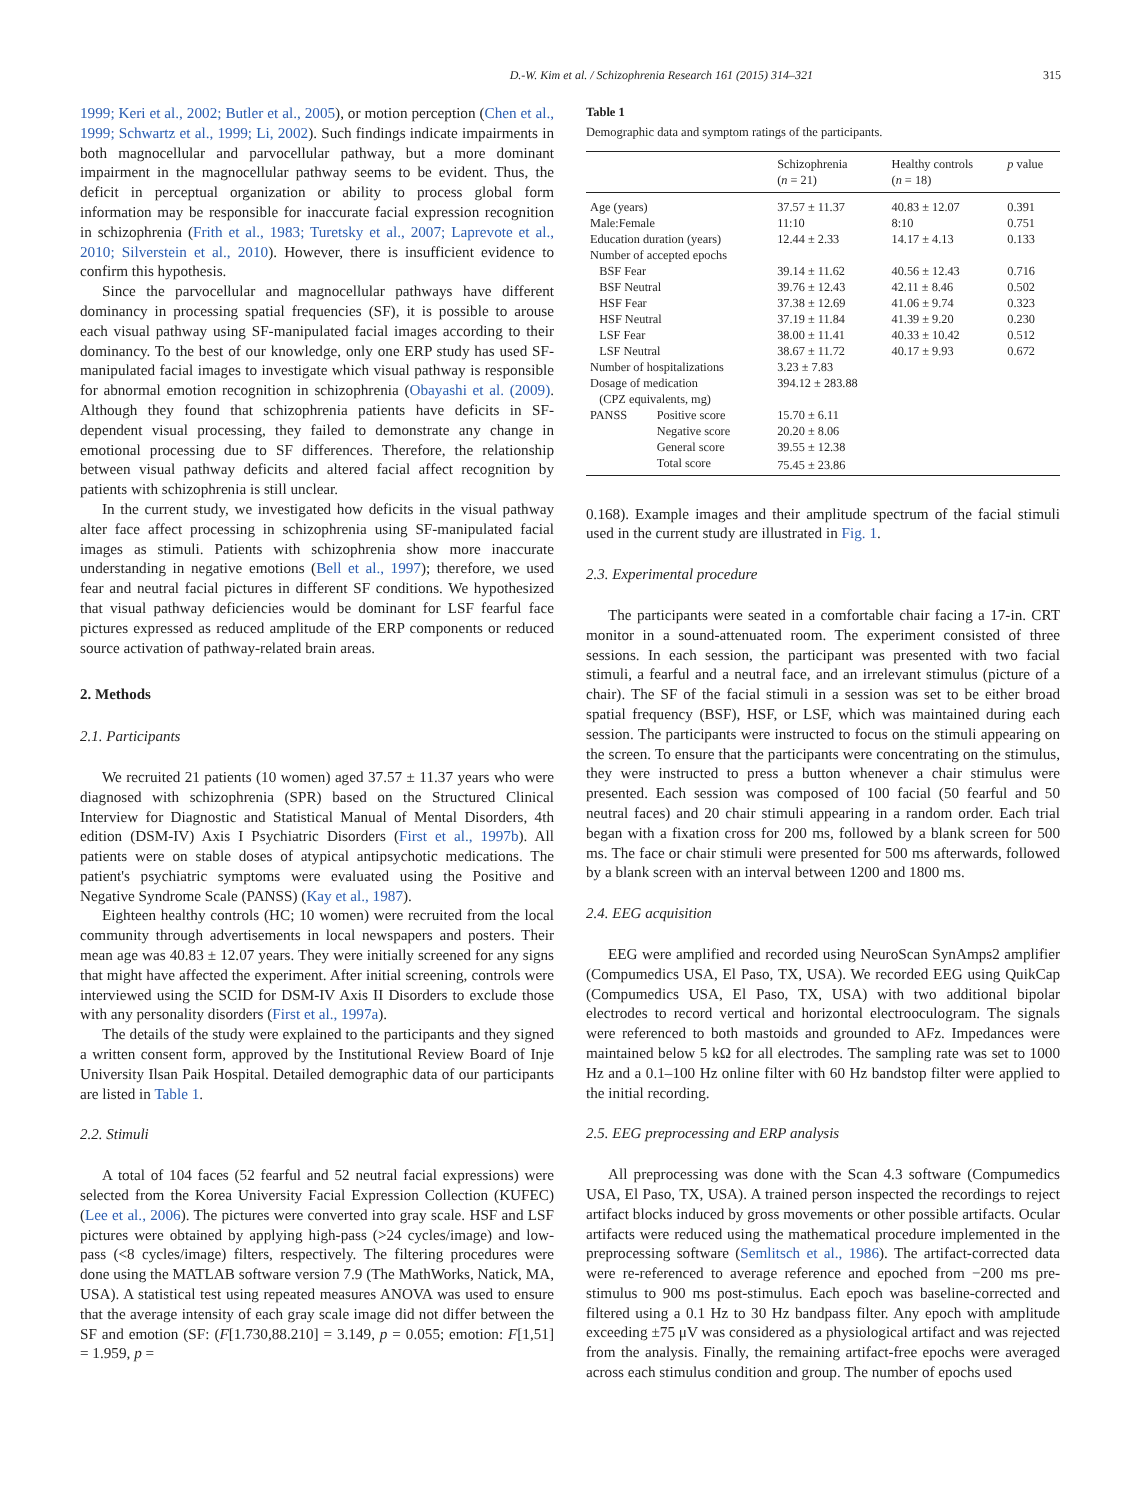D.-W. Kim et al. / Schizophrenia Research 161 (2015) 314–321 315
1999; Keri et al., 2002; Butler et al., 2005), or motion perception (Chen et al., 1999; Schwartz et al., 1999; Li, 2002). Such findings indicate impairments in both magnocellular and parvocellular pathway, but a more dominant impairment in the magnocellular pathway seems to be evident. Thus, the deficit in perceptual organization or ability to process global form information may be responsible for inaccurate facial expression recognition in schizophrenia (Frith et al., 1983; Turetsky et al., 2007; Laprevote et al., 2010; Silverstein et al., 2010). However, there is insufficient evidence to confirm this hypothesis.
Since the parvocellular and magnocellular pathways have different dominancy in processing spatial frequencies (SF), it is possible to arouse each visual pathway using SF-manipulated facial images according to their dominancy. To the best of our knowledge, only one ERP study has used SF-manipulated facial images to investigate which visual pathway is responsible for abnormal emotion recognition in schizophrenia (Obayashi et al. (2009). Although they found that schizophrenia patients have deficits in SF-dependent visual processing, they failed to demonstrate any change in emotional processing due to SF differences. Therefore, the relationship between visual pathway deficits and altered facial affect recognition by patients with schizophrenia is still unclear.
In the current study, we investigated how deficits in the visual pathway alter face affect processing in schizophrenia using SF-manipulated facial images as stimuli. Patients with schizophrenia show more inaccurate understanding in negative emotions (Bell et al., 1997); therefore, we used fear and neutral facial pictures in different SF conditions. We hypothesized that visual pathway deficiencies would be dominant for LSF fearful face pictures expressed as reduced amplitude of the ERP components or reduced source activation of pathway-related brain areas.
2. Methods
2.1. Participants
We recruited 21 patients (10 women) aged 37.57 ± 11.37 years who were diagnosed with schizophrenia (SPR) based on the Structured Clinical Interview for Diagnostic and Statistical Manual of Mental Disorders, 4th edition (DSM-IV) Axis I Psychiatric Disorders (First et al., 1997b). All patients were on stable doses of atypical antipsychotic medications. The patient's psychiatric symptoms were evaluated using the Positive and Negative Syndrome Scale (PANSS) (Kay et al., 1987).
Eighteen healthy controls (HC; 10 women) were recruited from the local community through advertisements in local newspapers and posters. Their mean age was 40.83 ± 12.07 years. They were initially screened for any signs that might have affected the experiment. After initial screening, controls were interviewed using the SCID for DSM-IV Axis II Disorders to exclude those with any personality disorders (First et al., 1997a).
The details of the study were explained to the participants and they signed a written consent form, approved by the Institutional Review Board of Inje University Ilsan Paik Hospital. Detailed demographic data of our participants are listed in Table 1.
2.2. Stimuli
A total of 104 faces (52 fearful and 52 neutral facial expressions) were selected from the Korea University Facial Expression Collection (KUFEC) (Lee et al., 2006). The pictures were converted into gray scale. HSF and LSF pictures were obtained by applying high-pass (>24 cycles/image) and low-pass (<8 cycles/image) filters, respectively. The filtering procedures were done using the MATLAB software version 7.9 (The MathWorks, Natick, MA, USA). A statistical test using repeated measures ANOVA was used to ensure that the average intensity of each gray scale image did not differ between the SF and emotion (SF: (F[1.730,88.210] = 3.149, p = 0.055; emotion: F[1,51] = 1.959, p =
Table 1
Demographic data and symptom ratings of the participants.
| | | Schizophrenia ( n = 21) | Healthy controls ( n = 18) | p value |
| --- | --- | --- | --- | --- |
| Age (years) | | 37.57 ± 11.37 | 40.83 ± 12.07 | 0.391 |
| Male:Female | | 11:10 | 8:10 | 0.751 |
| Education duration (years) | | 12.44 ± 2.33 | 14.17 ± 4.13 | 0.133 |
| Number of accepted epochs | | | | |
| BSF Fear | | 39.14 ± 11.62 | 40.56 ± 12.43 | 0.716 |
| BSF Neutral | | 39.76 ± 12.43 | 42.11 ± 8.46 | 0.502 |
| HSF Fear | | 37.38 ± 12.69 | 41.06 ± 9.74 | 0.323 |
| HSF Neutral | | 37.19 ± 11.84 | 41.39 ± 9.20 | 0.230 |
| LSF Fear | | 38.00 ± 11.41 | 40.33 ± 10.42 | 0.512 |
| LSF Neutral | | 38.67 ± 11.72 | 40.17 ± 9.93 | 0.672 |
| Number of hospitalizations | | 3.23 ± 7.83 | | |
| Dosage of medication | | 394.12 ± 283.88 | | |
| (CPZ equivalents, mg) | | | | |
| PANSS | Positive score | 15.70 ± 6.11 | | |
| | Negative score | 20.20 ± 8.06 | | |
| | General score | 39.55 ± 12.38 | | |
| | Total score | 75.45 ± 23.86 | | |
0.168). Example images and their amplitude spectrum of the facial stimuli used in the current study are illustrated in Fig. 1.
2.3. Experimental procedure
The participants were seated in a comfortable chair facing a 17-in. CRT monitor in a sound-attenuated room. The experiment consisted of three sessions. In each session, the participant was presented with two facial stimuli, a fearful and a neutral face, and an irrelevant stimulus (picture of a chair). The SF of the facial stimuli in a session was set to be either broad spatial frequency (BSF), HSF, or LSF, which was maintained during each session. The participants were instructed to focus on the stimuli appearing on the screen. To ensure that the participants were concentrating on the stimulus, they were instructed to press a button whenever a chair stimulus were presented. Each session was composed of 100 facial (50 fearful and 50 neutral faces) and 20 chair stimuli appearing in a random order. Each trial began with a fixation cross for 200 ms, followed by a blank screen for 500 ms. The face or chair stimuli were presented for 500 ms afterwards, followed by a blank screen with an interval between 1200 and 1800 ms.
2.4. EEG acquisition
EEG were amplified and recorded using NeuroScan SynAmps2 amplifier (Compumedics USA, El Paso, TX, USA). We recorded EEG using QuikCap (Compumedics USA, El Paso, TX, USA) with two additional bipolar electrodes to record vertical and horizontal electrooculogram. The signals were referenced to both mastoids and grounded to AFz. Impedances were maintained below 5 kΩ for all electrodes. The sampling rate was set to 1000 Hz and a 0.1–100 Hz online filter with 60 Hz bandstop filter were applied to the initial recording.
2.5. EEG preprocessing and ERP analysis
All preprocessing was done with the Scan 4.3 software (Compumedics USA, El Paso, TX, USA). A trained person inspected the recordings to reject artifact blocks induced by gross movements or other possible artifacts. Ocular artifacts were reduced using the mathematical procedure implemented in the preprocessing software (Semlitsch et al., 1986). The artifact-corrected data were re-referenced to average reference and epoched from −200 ms pre-stimulus to 900 ms post-stimulus. Each epoch was baseline-corrected and filtered using a 0.1 Hz to 30 Hz bandpass filter. Any epoch with amplitude exceeding ±75 μV was considered as a physiological artifact and was rejected from the analysis. Finally, the remaining artifact-free epochs were averaged across each stimulus condition and group. The number of epochs used